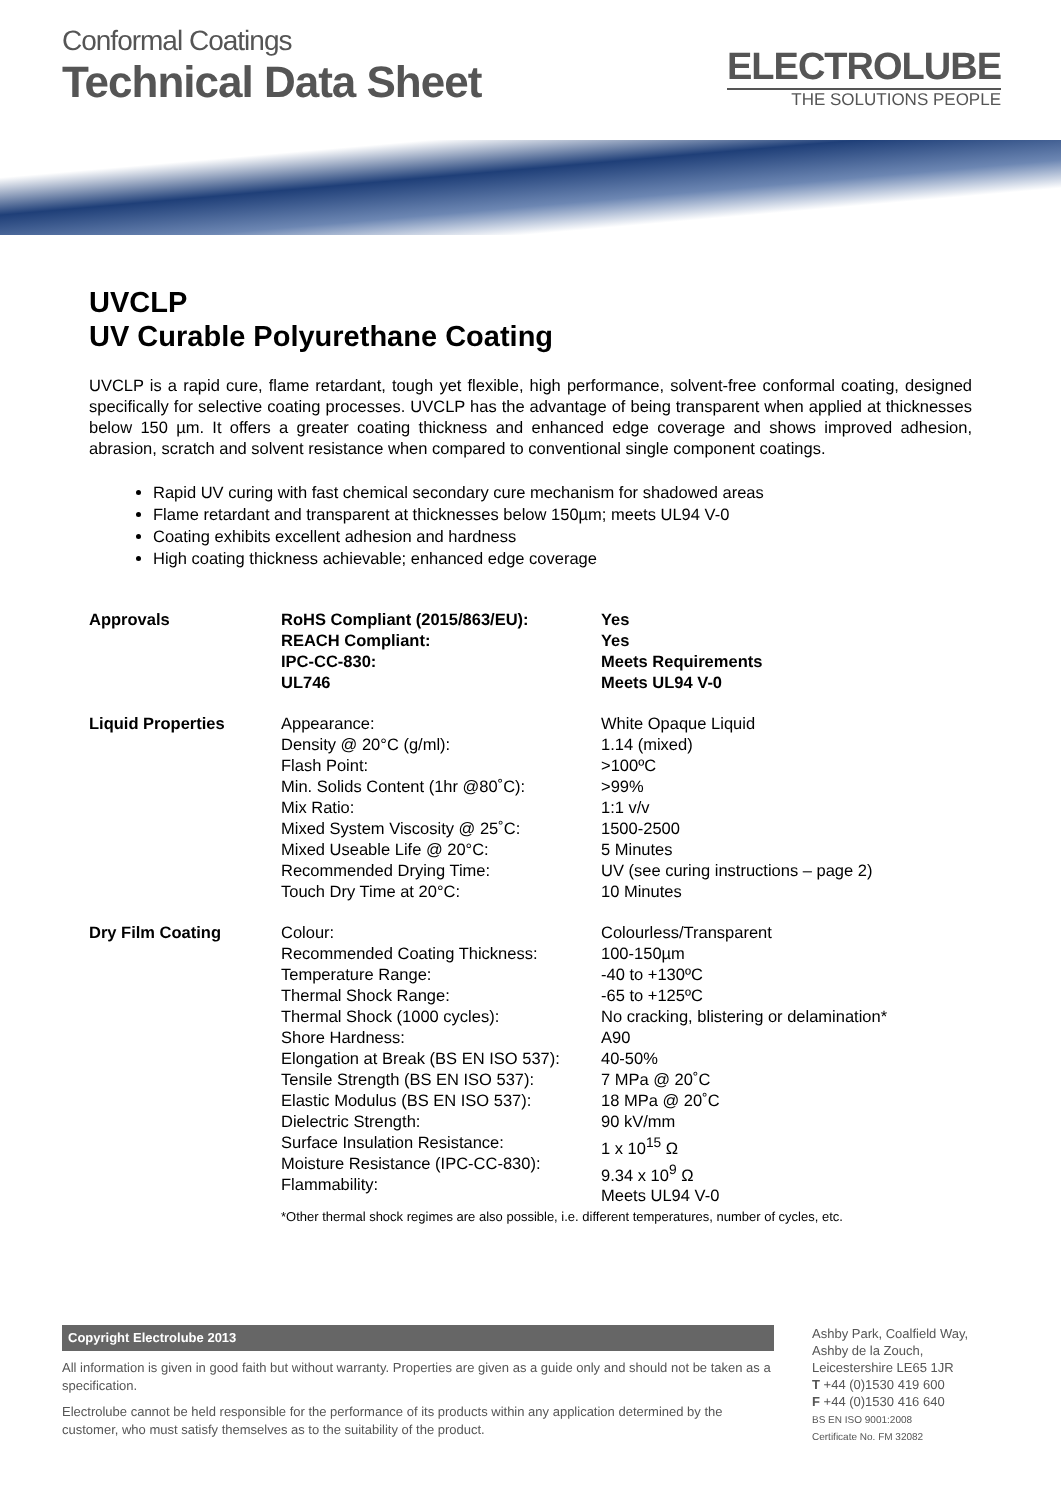Conformal Coatings
Technical Data Sheet
ELECTROLUBE
THE SOLUTIONS PEOPLE
UVCLP
UV Curable Polyurethane Coating
UVCLP is a rapid cure, flame retardant, tough yet flexible, high performance, solvent-free conformal coating, designed specifically for selective coating processes. UVCLP has the advantage of being transparent when applied at thicknesses below 150 µm. It offers a greater coating thickness and enhanced edge coverage and shows improved adhesion, abrasion, scratch and solvent resistance when compared to conventional single component coatings.
Rapid UV curing with fast chemical secondary cure mechanism for shadowed areas
Flame retardant and transparent at thicknesses below 150µm; meets UL94 V-0
Coating exhibits excellent adhesion and hardness
High coating thickness achievable; enhanced edge coverage
| Approvals | RoHS Compliant (2015/863/EU): REACH Compliant: IPC-CC-830: UL746 | Yes Yes Meets Requirements Meets UL94 V-0 |
| Liquid Properties | Appearance: Density @ 20°C (g/ml): Flash Point: Min. Solids Content (1hr @80˚C): Mix Ratio: Mixed System Viscosity @ 25˚C: Mixed Useable Life @ 20°C: Recommended Drying Time: Touch Dry Time at 20°C: | White Opaque Liquid 1.14 (mixed) >100ºC >99% 1:1 v/v 1500-2500 5 Minutes UV (see curing instructions – page 2) 10 Minutes |
| Dry Film Coating | Colour: Recommended Coating Thickness: Temperature Range: Thermal Shock Range: Thermal Shock (1000 cycles): Shore Hardness: Elongation at Break (BS EN ISO 537): Tensile Strength (BS EN ISO 537): Elastic Modulus (BS EN ISO 537): Dielectric Strength: Surface Insulation Resistance: Moisture Resistance (IPC-CC-830): Flammability: | Colourless/Transparent 100-150µm -40 to +130ºC -65 to +125ºC No cracking, blistering or delamination* A90 40-50% 7 MPa @ 20˚C 18 MPa @ 20˚C 90 kV/mm 1 x 10<sup>15</sup> Ω 9.34 x 10<sup>9</sup> Ω Meets UL94 V-0 |
| | *Other thermal shock regimes are also possible, i.e. different temperatures, number of cycles, etc. | |
Copyright Electrolube 2013
All information is given in good faith but without warranty. Properties are given as a guide only and should not be taken as a specification.
Electrolube cannot be held responsible for the performance of its products within any application determined by the customer, who must satisfy themselves as to the suitability of the product.
Ashby Park, Coalfield Way,
Ashby de la Zouch,
Leicestershire LE65 1JR
T +44 (0)1530 419 600
F +44 (0)1530 416 640
BS EN ISO 9001:2008
Certificate No. FM 32082